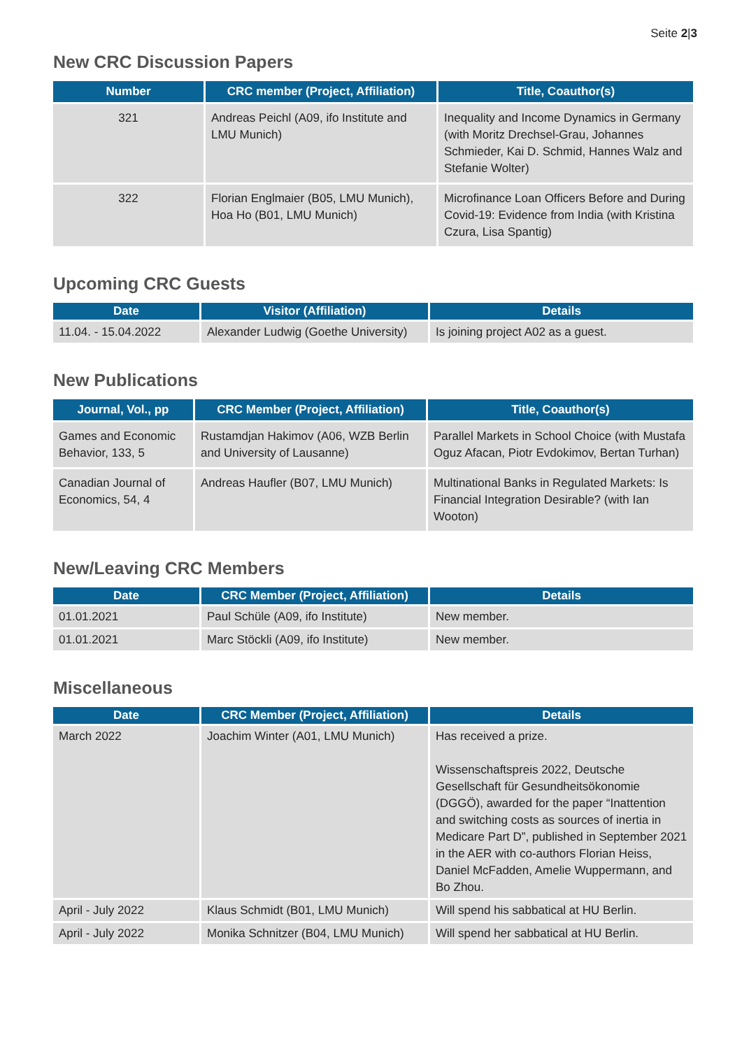Seite 2|3
New CRC Discussion Papers
| Number | CRC member (Project, Affiliation) | Title, Coauthor(s) |
| --- | --- | --- |
| 321 | Andreas Peichl (A09, ifo Institute and LMU Munich) | Inequality and Income Dynamics in Germany (with Moritz Drechsel-Grau, Johannes Schmieder, Kai D. Schmid, Hannes Walz and Stefanie Wolter) |
| 322 | Florian Englmaier (B05, LMU Munich), Hoa Ho (B01, LMU Munich) | Microfinance Loan Officers Before and During Covid-19: Evidence from India (with Kristina Czura, Lisa Spantig) |
Upcoming CRC Guests
| Date | Visitor (Affiliation) | Details |
| --- | --- | --- |
| 11.04. - 15.04.2022 | Alexander Ludwig (Goethe University) | Is joining project A02 as a guest. |
New Publications
| Journal, Vol., pp | CRC Member (Project, Affiliation) | Title, Coauthor(s) |
| --- | --- | --- |
| Games and Economic Behavior, 133, 5 | Rustamdjan Hakimov (A06, WZB Berlin and University of Lausanne) | Parallel Markets in School Choice (with Mustafa Oguz Afacan, Piotr Evdokimov, Bertan Turhan) |
| Canadian Journal of Economics, 54, 4 | Andreas Haufler (B07, LMU Munich) | Multinational Banks in Regulated Markets: Is Financial Integration Desirable? (with Ian Wooton) |
New/Leaving CRC Members
| Date | CRC Member (Project, Affiliation) | Details |
| --- | --- | --- |
| 01.01.2021 | Paul Schüle (A09, ifo Institute) | New member. |
| 01.01.2021 | Marc Stöckli (A09, ifo Institute) | New member. |
Miscellaneous
| Date | CRC Member (Project, Affiliation) | Details |
| --- | --- | --- |
| March 2022 | Joachim Winter (A01, LMU Munich) | Has received a prize. Wissenschaftspreis 2022, Deutsche Gesellschaft für Gesundheitsökonomie (DGGÖ), awarded for the paper “Inattention and switching costs as sources of inertia in Medicare Part D”, published in September 2021 in the AER with co-authors Florian Heiss, Daniel McFadden, Amelie Wuppermann, and Bo Zhou. |
| April - July 2022 | Klaus Schmidt (B01, LMU Munich) | Will spend his sabbatical at HU Berlin. |
| April - July 2022 | Monika Schnitzer (B04, LMU Munich) | Will spend her sabbatical at HU Berlin. |